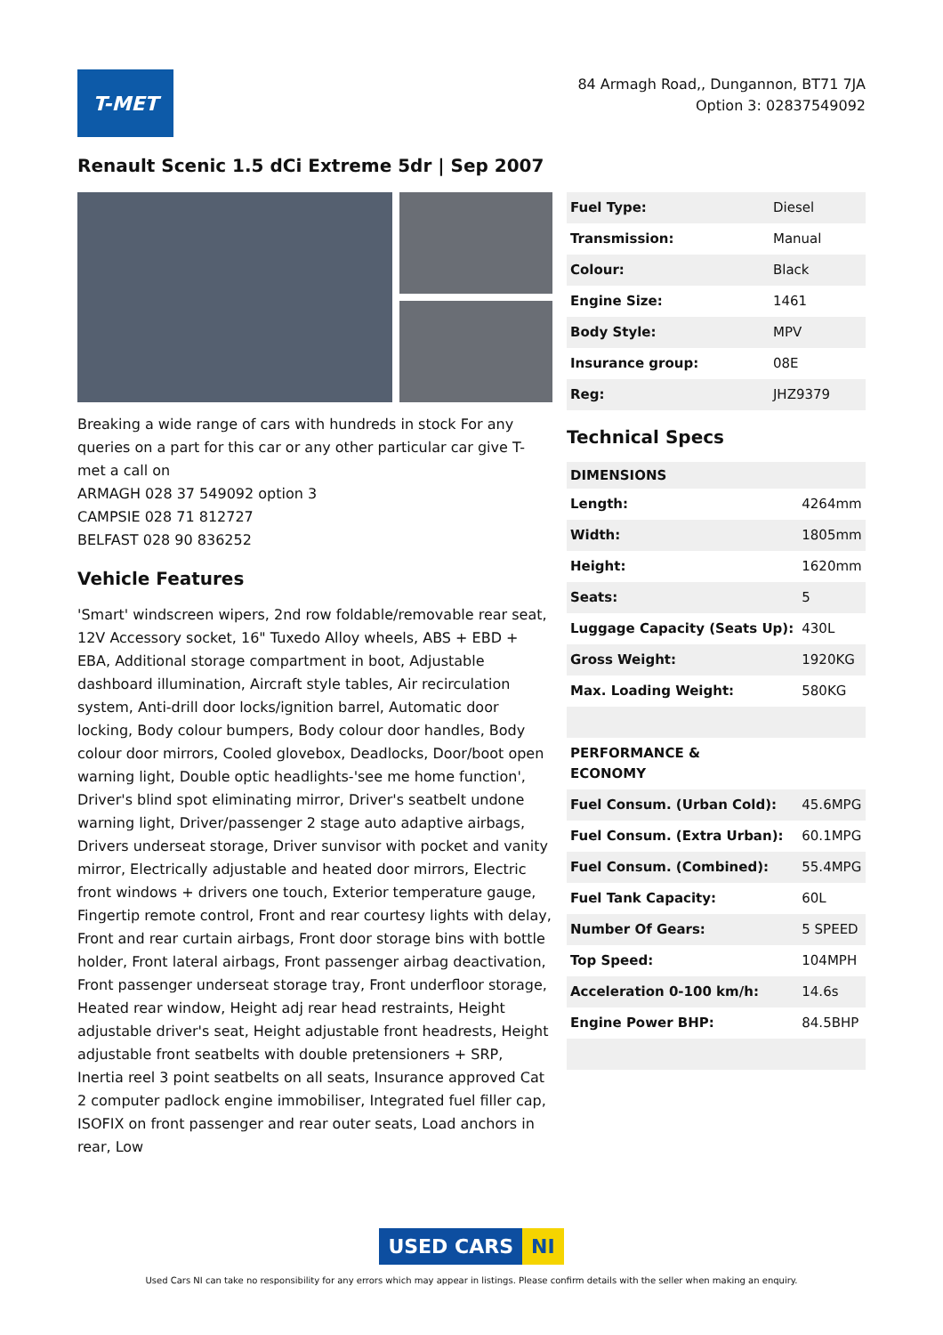T-MET
84 Armagh Road,, Dungannon, BT71 7JA
Option 3: 02837549092
Renault Scenic 1.5 dCi Extreme 5dr | Sep 2007
Breaking a wide range of cars with hundreds in stock For any queries on a part for this car or any other particular car give T-met a call on
ARMAGH 028 37 549092 option 3
CAMPSIE 028 71 812727
BELFAST 028 90 836252
Vehicle Features
'Smart' windscreen wipers, 2nd row foldable/removable rear seat, 12V Accessory socket, 16" Tuxedo Alloy wheels, ABS + EBD + EBA, Additional storage compartment in boot, Adjustable dashboard illumination, Aircraft style tables, Air recirculation system, Anti-drill door locks/ignition barrel, Automatic door locking, Body colour bumpers, Body colour door handles, Body colour door mirrors, Cooled glovebox, Deadlocks, Door/boot open warning light, Double optic headlights-'see me home function', Driver's blind spot eliminating mirror, Driver's seatbelt undone warning light, Driver/passenger 2 stage auto adaptive airbags, Drivers underseat storage, Driver sunvisor with pocket and vanity mirror, Electrically adjustable and heated door mirrors, Electric front windows + drivers one touch, Exterior temperature gauge, Fingertip remote control, Front and rear courtesy lights with delay, Front and rear curtain airbags, Front door storage bins with bottle holder, Front lateral airbags, Front passenger airbag deactivation, Front passenger underseat storage tray, Front underfloor storage, Heated rear window, Height adj rear head restraints, Height adjustable driver's seat, Height adjustable front headrests, Height adjustable front seatbelts with double pretensioners + SRP, Inertia reel 3 point seatbelts on all seats, Insurance approved Cat 2 computer padlock engine immobiliser, Integrated fuel filler cap, ISOFIX on front passenger and rear outer seats, Load anchors in rear, Low
| Fuel Type: | Diesel |
| Transmission: | Manual |
| Colour: | Black |
| Engine Size: | 1461 |
| Body Style: | MPV |
| Insurance group: | 08E |
| Reg: | JHZ9379 |
Technical Specs
| DIMENSIONS | |
| --- | --- |
| Length: | 4264mm |
| Width: | 1805mm |
| Height: | 1620mm |
| Seats: | 5 |
| Luggage Capacity (Seats Up): | 430L |
| Gross Weight: | 1920KG |
| Max. Loading Weight: | 580KG |
| PERFORMANCE & ECONOMY | |
| Fuel Consum. (Urban Cold): | 45.6MPG |
| Fuel Consum. (Extra Urban): | 60.1MPG |
| Fuel Consum. (Combined): | 55.4MPG |
| Fuel Tank Capacity: | 60L |
| Number Of Gears: | 5 SPEED |
| Top Speed: | 104MPH |
| Acceleration 0-100 km/h: | 14.6s |
| Engine Power BHP: | 84.5BHP |
USED CARS NI
Used Cars NI can take no responsibility for any errors which may appear in listings. Please confirm details with the seller when making an enquiry.